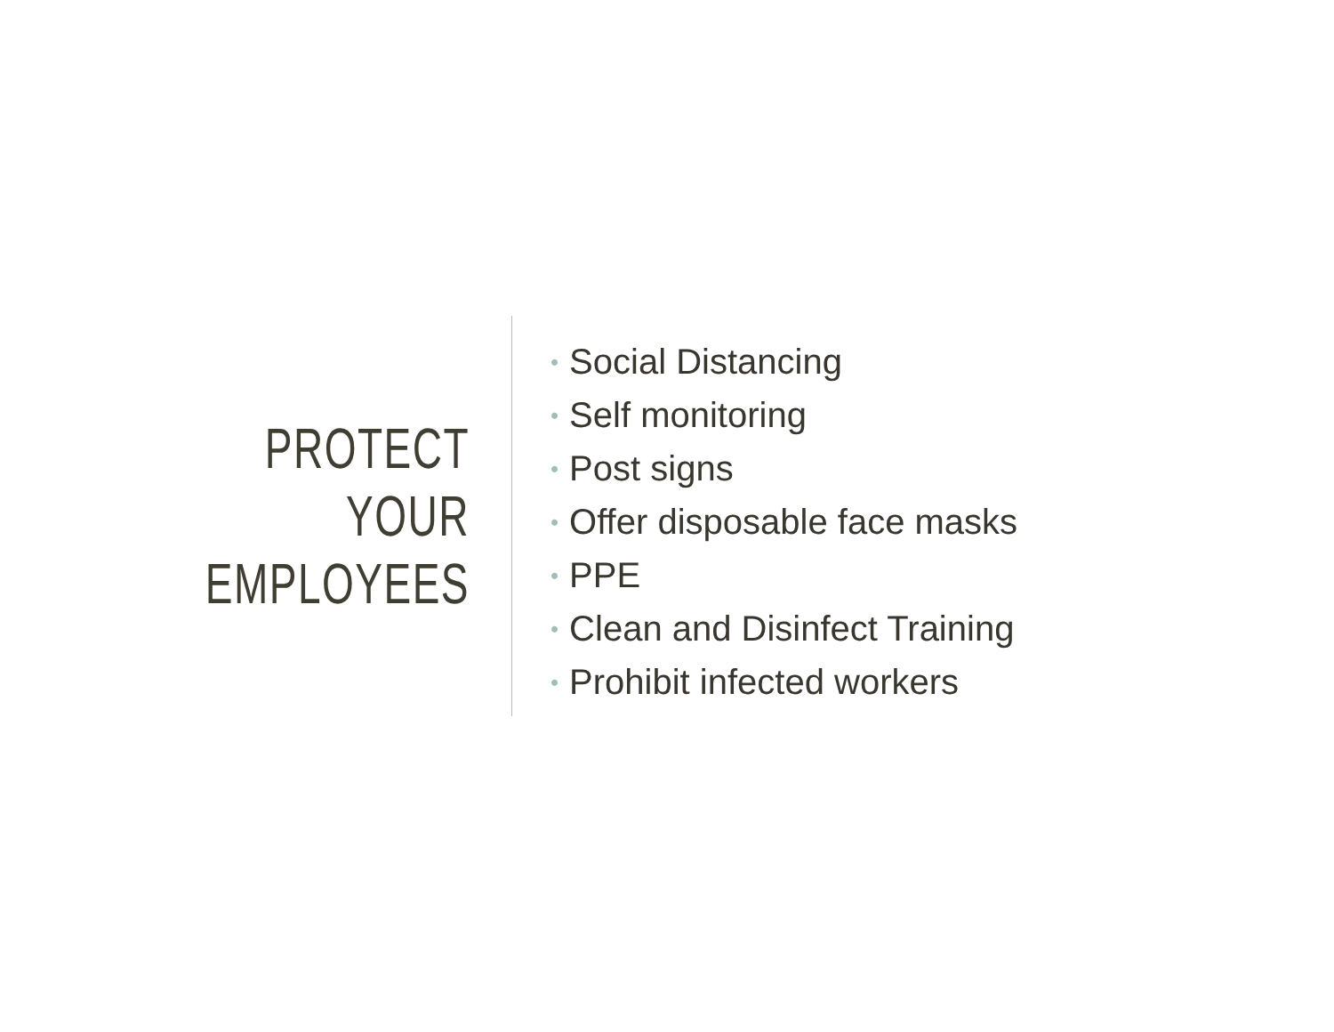PROTECT YOUR
EMPLOYEES
• Social Distancing
• Self monitoring
• Post signs
• Offer disposable face masks
• PPE
• Clean and Disinfect Training
• Prohibit infected workers